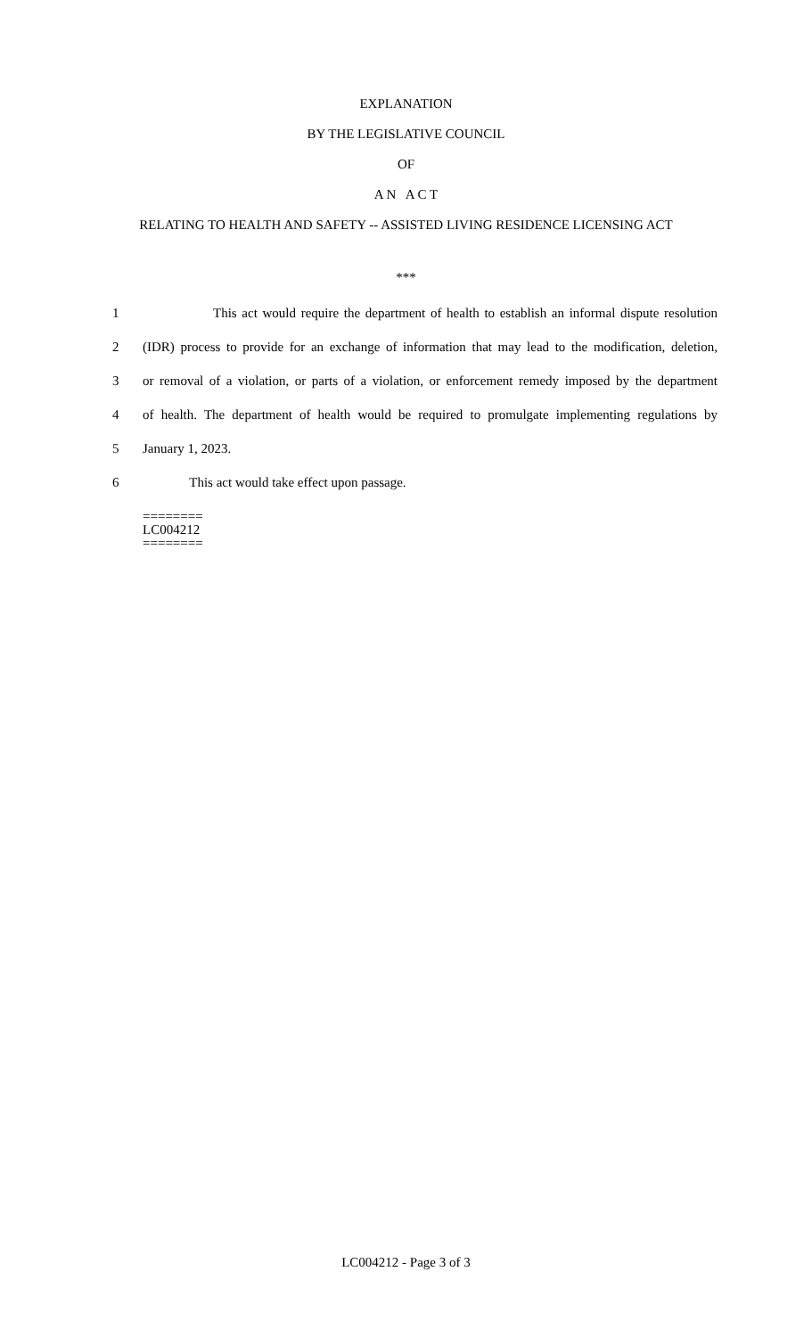EXPLANATION
BY THE LEGISLATIVE COUNCIL
OF
A N A C T
RELATING TO HEALTH AND SAFETY -- ASSISTED LIVING RESIDENCE LICENSING ACT
***
1 This act would require the department of health to establish an informal dispute resolution
2 (IDR) process to provide for an exchange of information that may lead to the modification, deletion,
3 or removal of a violation, or parts of a violation, or enforcement remedy imposed by the department
4 of health. The department of health would be required to promulgate implementing regulations by
5 January 1, 2023.
6 This act would take effect upon passage.
========
LC004212
========
LC004212 - Page 3 of 3